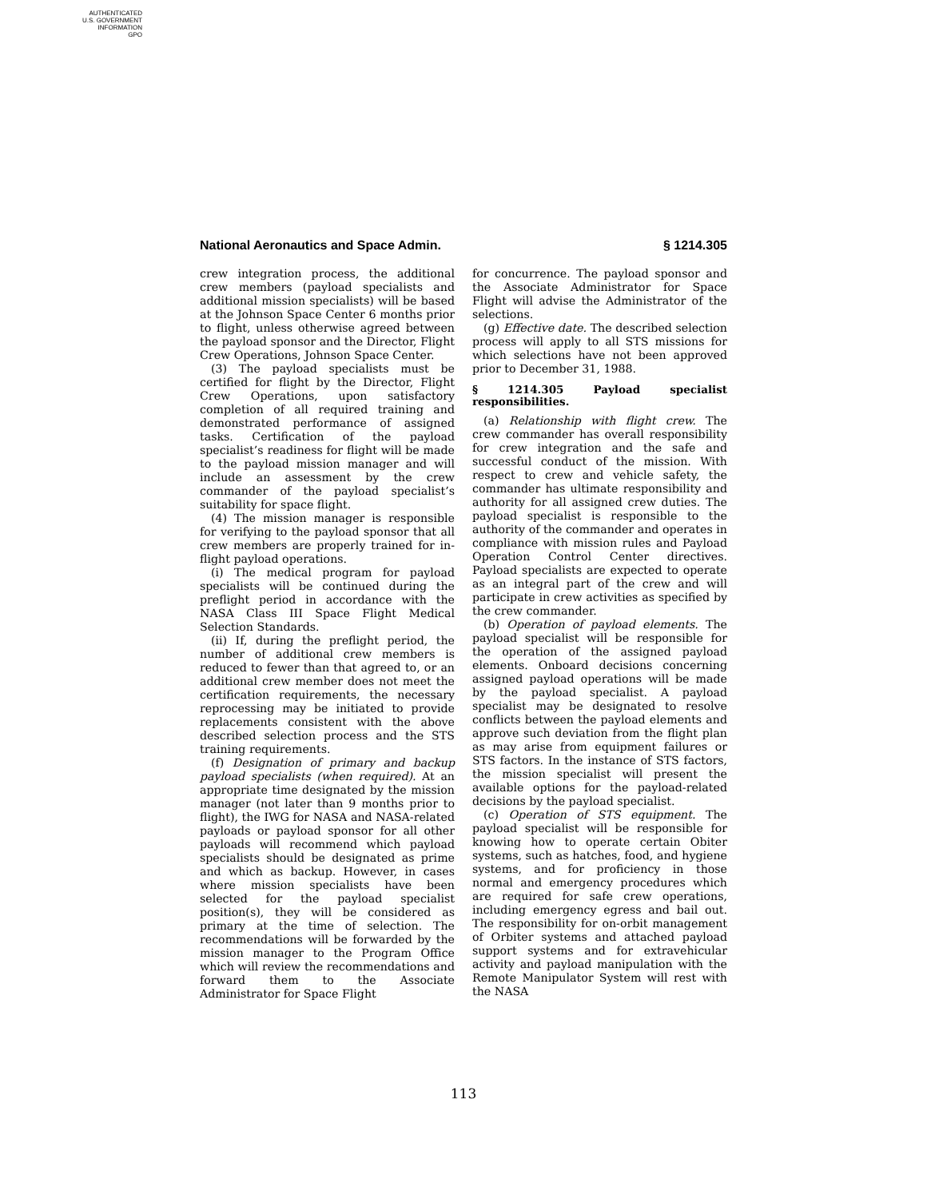AUTHENTICATED
U.S. GOVERNMENT
INFORMATION
GPO
National Aeronautics and Space Admin. § 1214.305
crew integration process, the additional crew members (payload specialists and additional mission specialists) will be based at the Johnson Space Center 6 months prior to flight, unless otherwise agreed between the payload sponsor and the Director, Flight Crew Operations, Johnson Space Center.
(3) The payload specialists must be certified for flight by the Director, Flight Crew Operations, upon satisfactory completion of all required training and demonstrated performance of assigned tasks. Certification of the payload specialist’s readiness for flight will be made to the payload mission manager and will include an assessment by the crew commander of the payload specialist’s suitability for space flight.
(4) The mission manager is responsible for verifying to the payload sponsor that all crew members are properly trained for in-flight payload operations.
(i) The medical program for payload specialists will be continued during the preflight period in accordance with the NASA Class III Space Flight Medical Selection Standards.
(ii) If, during the preflight period, the number of additional crew members is reduced to fewer than that agreed to, or an additional crew member does not meet the certification requirements, the necessary reprocessing may be initiated to provide replacements consistent with the above described selection process and the STS training requirements.
(f) Designation of primary and backup payload specialists (when required). At an appropriate time designated by the mission manager (not later than 9 months prior to flight), the IWG for NASA and NASA-related payloads or payload sponsor for all other payloads will recommend which payload specialists should be designated as prime and which as backup. However, in cases where mission specialists have been selected for the payload specialist position(s), they will be considered as primary at the time of selection. The recommendations will be forwarded by the mission manager to the Program Office which will review the recommendations and forward them to the Associate Administrator for Space Flight
for concurrence. The payload sponsor and the Associate Administrator for Space Flight will advise the Administrator of the selections.
(g) Effective date. The described selection process will apply to all STS missions for which selections have not been approved prior to December 31, 1988.
§ 1214.305 Payload specialist responsibilities.
(a) Relationship with flight crew. The crew commander has overall responsibility for crew integration and the safe and successful conduct of the mission. With respect to crew and vehicle safety, the commander has ultimate responsibility and authority for all assigned crew duties. The payload specialist is responsible to the authority of the commander and operates in compliance with mission rules and Payload Operation Control Center directives. Payload specialists are expected to operate as an integral part of the crew and will participate in crew activities as specified by the crew commander.
(b) Operation of payload elements. The payload specialist will be responsible for the operation of the assigned payload elements. Onboard decisions concerning assigned payload operations will be made by the payload specialist. A payload specialist may be designated to resolve conflicts between the payload elements and approve such deviation from the flight plan as may arise from equipment failures or STS factors. In the instance of STS factors, the mission specialist will present the available options for the payload-related decisions by the payload specialist.
(c) Operation of STS equipment. The payload specialist will be responsible for knowing how to operate certain Obiter systems, such as hatches, food, and hygiene systems, and for proficiency in those normal and emergency procedures which are required for safe crew operations, including emergency egress and bail out. The responsibility for on-orbit management of Orbiter systems and attached payload support systems and for extravehicular activity and payload manipulation with the Remote Manipulator System will rest with the NASA
113